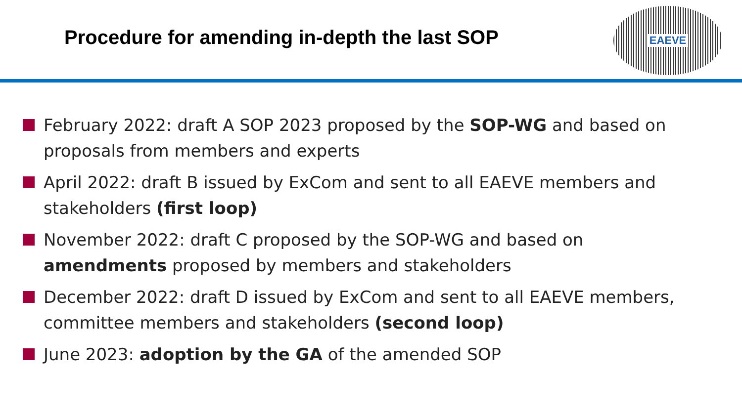Procedure for amending in-depth the last SOP
EAEVE
February 2022: draft A SOP 2023 proposed by the SOP-WG and based on proposals from members and experts
April 2022: draft B issued by ExCom and sent to all EAEVE members and stakeholders (first loop)
November 2022: draft C proposed by the SOP-WG and based on amendments proposed by members and stakeholders
December 2022: draft D issued by ExCom and sent to all EAEVE members, committee members and stakeholders (second loop)
June 2023: adoption by the GA of the amended SOP